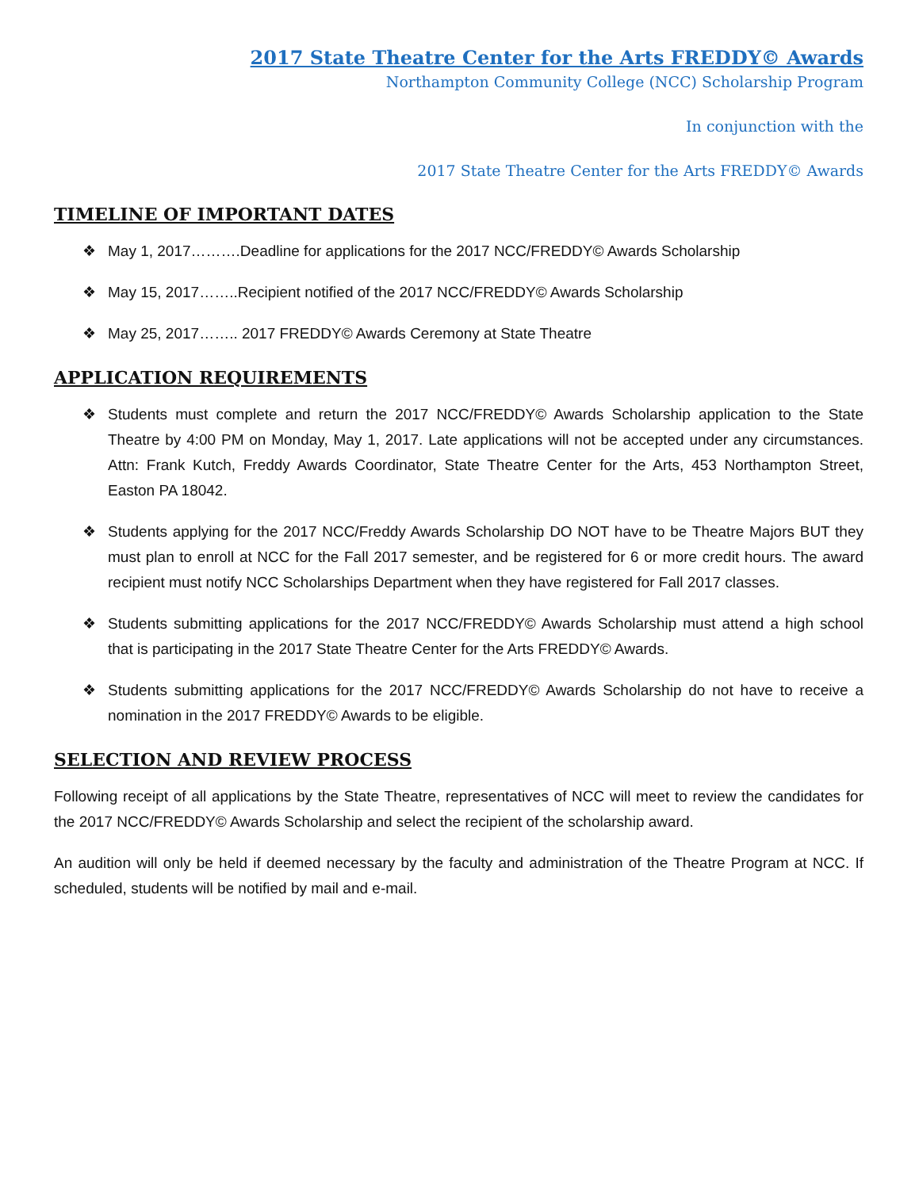2017 State Theatre Center for the Arts FREDDY© Awards
Northampton Community College (NCC) Scholarship Program
In conjunction with the
2017 State Theatre Center for the Arts FREDDY© Awards
TIMELINE OF IMPORTANT DATES
❖ May 1, 2017……….Deadline for applications for the 2017 NCC/FREDDY© Awards Scholarship
❖ May 15, 2017……..Recipient notified of the 2017 NCC/FREDDY© Awards Scholarship
❖ May 25, 2017…….. 2017 FREDDY© Awards Ceremony at State Theatre
APPLICATION REQUIREMENTS
❖ Students must complete and return the 2017 NCC/FREDDY© Awards Scholarship application to the State Theatre by 4:00 PM on Monday, May 1, 2017. Late applications will not be accepted under any circumstances. Attn: Frank Kutch, Freddy Awards Coordinator, State Theatre Center for the Arts, 453 Northampton Street, Easton PA 18042.
❖ Students applying for the 2017 NCC/Freddy Awards Scholarship DO NOT have to be Theatre Majors BUT they must plan to enroll at NCC for the Fall 2017 semester, and be registered for 6 or more credit hours. The award recipient must notify NCC Scholarships Department when they have registered for Fall 2017 classes.
❖ Students submitting applications for the 2017 NCC/FREDDY© Awards Scholarship must attend a high school that is participating in the 2017 State Theatre Center for the Arts FREDDY© Awards.
❖ Students submitting applications for the 2017 NCC/FREDDY© Awards Scholarship do not have to receive a nomination in the 2017 FREDDY© Awards to be eligible.
SELECTION AND REVIEW PROCESS
Following receipt of all applications by the State Theatre, representatives of NCC will meet to review the candidates for the 2017 NCC/FREDDY© Awards Scholarship and select the recipient of the scholarship award.
An audition will only be held if deemed necessary by the faculty and administration of the Theatre Program at NCC. If scheduled, students will be notified by mail and e-mail.